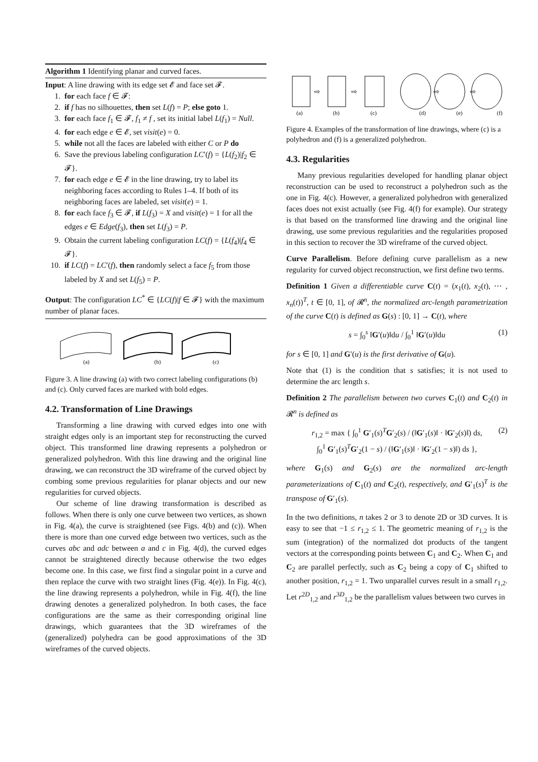Algorithm 1 Identifying planar and curved faces.
Input: A line drawing with its edge set 𝓔 and face set 𝓕.
1. for each face f ∈ 𝓕:
2. if f has no silhouettes, then set L(f) = P; else goto 1.
3. for each face f<sub>1</sub> ∈ 𝓕, f<sub>1</sub> ≠ f , set its initial label L(f<sub>1</sub>) = Null.
4. for each edge e ∈ 𝓔, set visit(e) = 0.
5. while not all the faces are labeled with either C or P do
6. Save the previous labeling configuration LC′(f) = {L(f<sub>2</sub>)|f<sub>2</sub> ∈ 𝓕}.
7. for each edge e ∈ 𝓔 in the line drawing, try to label its neighboring faces according to Rules 1–4. If both of its neighboring faces are labeled, set visit(e) = 1.
8. for each face f<sub>3</sub> ∈ 𝓕, if L(f<sub>3</sub>) = X and visit(e) = 1 for all the edges e ∈ Edge(f<sub>3</sub>), then set L(f<sub>3</sub>) = P.
9. Obtain the current labeling configuration LC(f) = {L(f<sub>4</sub>)|f<sub>4</sub> ∈ 𝓕}.
10. if LC(f) = LC′(f), then randomly select a face f<sub>5</sub> from those labeled by X and set L(f<sub>5</sub>) = P.
Output: The configuration LC<sup>*</sup> ∈ {LC(f)|f ∈ 𝓕} with the maximum number of planar faces.
(a)
(b)
(c)
Figure 3. A line drawing (a) with two correct labeling configurations (b) and (c). Only curved faces are marked with bold edges.
4.2. Transformation of Line Drawings
Transforming a line drawing with curved edges into one with straight edges only is an important step for reconstructing the curved object. This transformed line drawing represents a polyhedron or generalized polyhedron. With this line drawing and the original line drawing, we can reconstruct the 3D wireframe of the curved object by combing some previous regularities for planar objects and our new regularities for curved objects.
Our scheme of line drawing transformation is described as follows. When there is only one curve between two vertices, as shown in Fig. 4(a), the curve is straightened (see Figs. 4(b) and (c)). When there is more than one curved edge between two vertices, such as the curves abc and adc between a and c in Fig. 4(d), the curved edges cannot be straightened directly because otherwise the two edges become one. In this case, we first find a singular point in a curve and then replace the curve with two straight lines (Fig. 4(e)). In Fig. 4(c), the line drawing represents a polyhedron, while in Fig. 4(f), the line drawing denotes a generalized polyhedron. In both cases, the face configurations are the same as their corresponding original line drawings, which guarantees that the 3D wireframes of the (generalized) polyhedra can be good approximations of the 3D wireframes of the curved objects.
⇨
⇨
⇨
⇨
(a)
(b)
(c)
(d)
(e)
(f)
Figure 4. Examples of the transformation of line drawings, where (c) is a polyhedron and (f) is a generalized polyhedron.
4.3. Regularities
Many previous regularities developed for handling planar object reconstruction can be used to reconstruct a polyhedron such as the one in Fig. 4(c). However, a generalized polyhedron with generalized faces does not exist actually (see Fig. 4(f) for example). Our strategy is that based on the transformed line drawing and the original line drawing, use some previous regularities and the regularities proposed in this section to recover the 3D wireframe of the curved object.
Curve Parallelism. Before defining curve parallelism as a new regularity for curved object reconstruction, we first define two terms.
Definition 1 Given a differentiable curve C(t) = (x<sub>1</sub>(t), x<sub>2</sub>(t), ⋯ , x<sub>n</sub>(t))<sup>T</sup>, t ∈ [0, 1], of 𝓡<sup>n</sup>, the normalized arc-length parametrization of the curve C(t) is defined as G(s) : [0, 1] → C(t), where
s = ∫<sub>0</sub><sup>s</sup> ‖G′(u)‖du / ∫<sub>0</sub><sup>1</sup> ‖G′(u)‖du (1)
for s ∈ [0, 1] and G′(u) is the first derivative of G(u).
Note that (1) is the condition that s satisfies; it is not used to determine the arc length s.
Definition 2 The parallelism between two curves C<sub>1</sub>(t) and C<sub>2</sub>(t) in 𝓡<sup>n</sup> is defined as
r<sub>1,2</sub> = max { ∫<sub>0</sub><sup>1</sup> G′<sub>1</sub>(s)<sup>T</sup>G′<sub>2</sub>(s) / (‖G′<sub>1</sub>(s)‖ · ‖G′<sub>2</sub>(s)‖) ds,
∫<sub>0</sub><sup>1</sup> G′<sub>1</sub>(s)<sup>T</sup>G′<sub>2</sub>(1 − s) / (‖G′<sub>1</sub>(s)‖ · ‖G′<sub>2</sub>(1 − s)‖) ds },
(2)
where G<sub>1</sub>(s) and G<sub>2</sub>(s) are the normalized arc-length parameterizations of C<sub>1</sub>(t) and C<sub>2</sub>(t), respectively, and G′<sub>1</sub>(s)<sup>T</sup> is the transpose of G′<sub>1</sub>(s).
In the two definitions, n takes 2 or 3 to denote 2D or 3D curves. It is easy to see that −1 ≤ r<sub>1,2</sub> ≤ 1. The geometric meaning of r<sub>1,2</sub> is the sum (integration) of the normalized dot products of the tangent vectors at the corresponding points between C<sub>1</sub> and C<sub>2</sub>. When C<sub>1</sub> and C<sub>2</sub> are parallel perfectly, such as C<sub>2</sub> being a copy of C<sub>1</sub> shifted to another position, r<sub>1,2</sub> = 1. Two unparallel curves result in a small r<sub>1,2</sub>. Let r<sup>2D</sup><sub>1,2</sub> and r<sup>3D</sup><sub>1,2</sub> be the parallelism values between two curves in